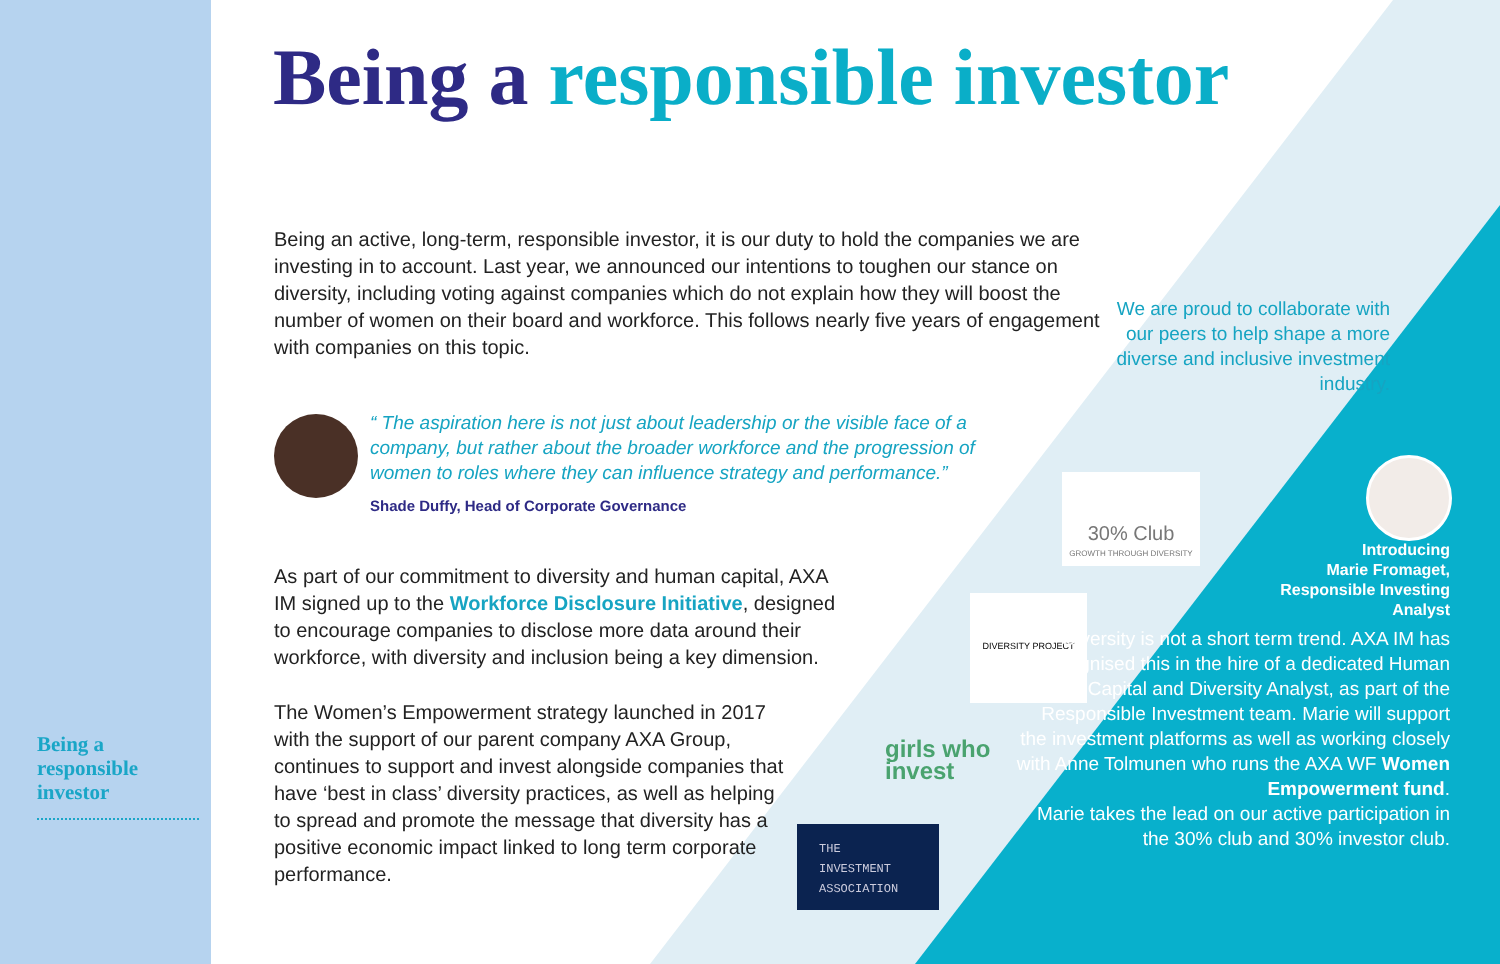Being a responsible investor
Being an active, long-term, responsible investor, it is our duty to hold the companies we are investing in to account. Last year, we announced our intentions to toughen our stance on diversity, including voting against companies which do not explain how they will boost the number of women on their board and workforce. This follows nearly five years of engagement with companies on this topic.
“ The aspiration here is not just about leadership or the visible face of a company, but rather about the broader workforce and the progression of women to roles where they can influence strategy and performance.”
Shade Duffy, Head of Corporate Governance
As part of our commitment to diversity and human capital, AXA IM signed up to the Workforce Disclosure Initiative, designed to encourage companies to disclose more data around their workforce, with diversity and inclusion being a key dimension.
The Women’s Empowerment strategy launched in 2017 with the support of our parent company AXA Group, continues to support and invest alongside companies that have ‘best in class’ diversity practices, as well as helping to spread and promote the message that diversity has a positive economic impact linked to long term corporate performance.
We are proud to collaborate with our peers to help shape a more diverse and inclusive investment industry.
30% Club
GROWTH THROUGH DIVERSITY
DIVERSITY PROJECT
girls who
invest
THE
INVESTMENT
ASSOCIATION
Introducing
Marie Fromaget,
Responsible Investing
Analyst
Diversity is not a short term trend. AXA IM has recognised this in the hire of a dedicated Human Capital and Diversity Analyst, as part of the Responsible Investment team. Marie will support the investment platforms as well as working closely with Anne Tolmunen who runs the AXA WF Women Empowerment fund.
Marie takes the lead on our active participation in the 30% club and 30% investor club.
Being a responsible investor